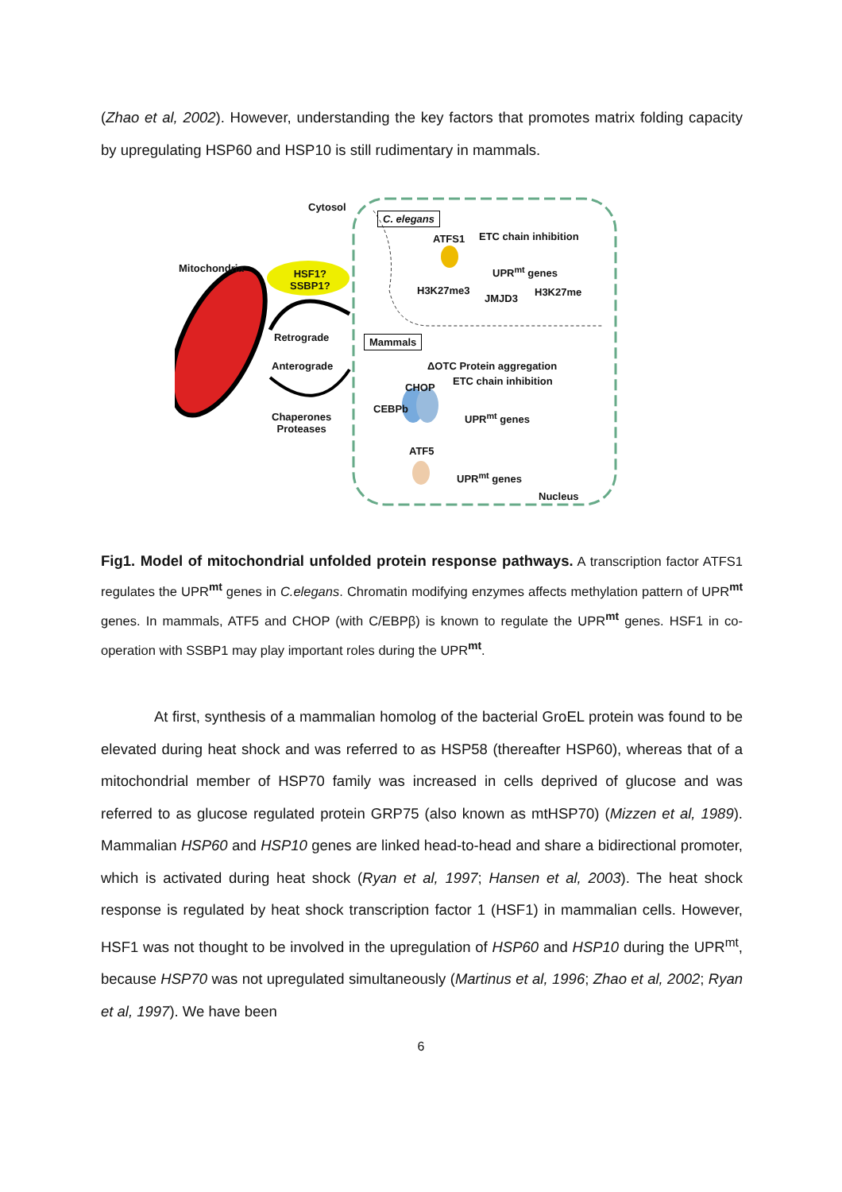(Zhao et al, 2002). However, understanding the key factors that promotes matrix folding capacity by upregulating HSP60 and HSP10 is still rudimentary in mammals.
Cytosol
C. elegans
ATFS1 ETC chain inhibition
UPR<sup>mt</sup> genes
H3K27me3
JMJD3
H3K27me
Mitochondria
HSF1?
SSBP1?
Retrograde Mammals
ΔOTC Protein aggregation
ETC chain inhibition
Anterograde
CHOP
CEBPb
UPR<sup>mt</sup> genes
Chaperones
Proteases
ATF5
UPR<sup>mt</sup> genes
Nucleus
Fig1. Model of mitochondrial unfolded protein response pathways. A transcription factor ATFS1 regulates the UPR<sup>mt</sup> genes in C.elegans. Chromatin modifying enzymes affects methylation pattern of UPR<sup>mt</sup> genes. In mammals, ATF5 and CHOP (with C/EBPβ) is known to regulate the UPR<sup>mt</sup> genes. HSF1 in co-operation with SSBP1 may play important roles during the UPR<sup>mt</sup>.
At first, synthesis of a mammalian homolog of the bacterial GroEL protein was found to be elevated during heat shock and was referred to as HSP58 (thereafter HSP60), whereas that of a mitochondrial member of HSP70 family was increased in cells deprived of glucose and was referred to as glucose regulated protein GRP75 (also known as mtHSP70) (Mizzen et al, 1989). Mammalian HSP60 and HSP10 genes are linked head-to-head and share a bidirectional promoter, which is activated during heat shock (Ryan et al, 1997; Hansen et al, 2003). The heat shock response is regulated by heat shock transcription factor 1 (HSF1) in mammalian cells. However, HSF1 was not thought to be involved in the upregulation of HSP60 and HSP10 during the UPR<sup>mt</sup>, because HSP70 was not upregulated simultaneously (Martinus et al, 1996; Zhao et al, 2002; Ryan et al, 1997). We have been
6